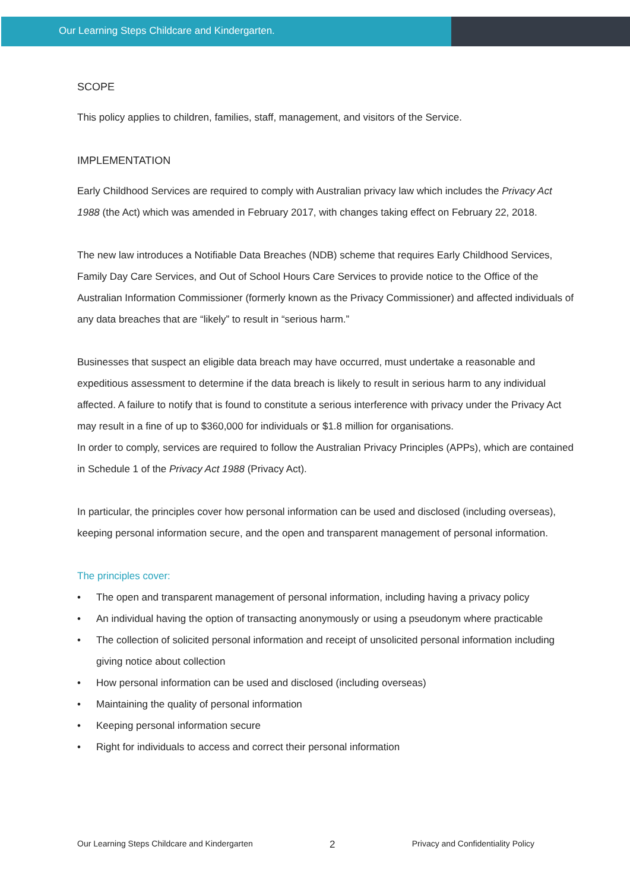Our Learning Steps Childcare and Kindergarten.
SCOPE
This policy applies to children, families, staff, management, and visitors of the Service.
IMPLEMENTATION
Early Childhood Services are required to comply with Australian privacy law which includes the Privacy Act 1988 (the Act) which was amended in February 2017, with changes taking effect on February 22, 2018.
The new law introduces a Notifiable Data Breaches (NDB) scheme that requires Early Childhood Services, Family Day Care Services, and Out of School Hours Care Services to provide notice to the Office of the Australian Information Commissioner (formerly known as the Privacy Commissioner) and affected individuals of any data breaches that are “likely” to result in “serious harm.”
Businesses that suspect an eligible data breach may have occurred, must undertake a reasonable and expeditious assessment to determine if the data breach is likely to result in serious harm to any individual affected. A failure to notify that is found to constitute a serious interference with privacy under the Privacy Act may result in a fine of up to $360,000 for individuals or $1.8 million for organisations.
In order to comply, services are required to follow the Australian Privacy Principles (APPs), which are contained in Schedule 1 of the Privacy Act 1988 (Privacy Act).
In particular, the principles cover how personal information can be used and disclosed (including overseas), keeping personal information secure, and the open and transparent management of personal information.
The principles cover:
• The open and transparent management of personal information, including having a privacy policy
• An individual having the option of transacting anonymously or using a pseudonym where practicable
• The collection of solicited personal information and receipt of unsolicited personal information including giving notice about collection
• How personal information can be used and disclosed (including overseas)
• Maintaining the quality of personal information
• Keeping personal information secure
• Right for individuals to access and correct their personal information
Our Learning Steps Childcare and Kindergarten 2 Privacy and Confidentiality Policy